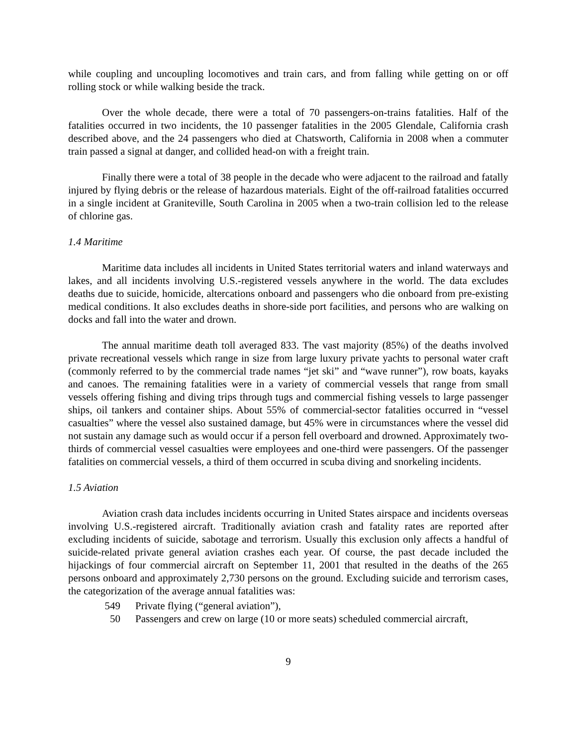while coupling and uncoupling locomotives and train cars, and from falling while getting on or off rolling stock or while walking beside the track.
Over the whole decade, there were a total of 70 passengers-on-trains fatalities. Half of the fatalities occurred in two incidents, the 10 passenger fatalities in the 2005 Glendale, California crash described above, and the 24 passengers who died at Chatsworth, California in 2008 when a commuter train passed a signal at danger, and collided head-on with a freight train.
Finally there were a total of 38 people in the decade who were adjacent to the railroad and fatally injured by flying debris or the release of hazardous materials. Eight of the off-railroad fatalities occurred in a single incident at Graniteville, South Carolina in 2005 when a two-train collision led to the release of chlorine gas.
1.4 Maritime
Maritime data includes all incidents in United States territorial waters and inland waterways and lakes, and all incidents involving U.S.-registered vessels anywhere in the world. The data excludes deaths due to suicide, homicide, altercations onboard and passengers who die onboard from pre-existing medical conditions. It also excludes deaths in shore-side port facilities, and persons who are walking on docks and fall into the water and drown.
The annual maritime death toll averaged 833. The vast majority (85%) of the deaths involved private recreational vessels which range in size from large luxury private yachts to personal water craft (commonly referred to by the commercial trade names “jet ski” and “wave runner”), row boats, kayaks and canoes. The remaining fatalities were in a variety of commercial vessels that range from small vessels offering fishing and diving trips through tugs and commercial fishing vessels to large passenger ships, oil tankers and container ships. About 55% of commercial-sector fatalities occurred in “vessel casualties” where the vessel also sustained damage, but 45% were in circumstances where the vessel did not sustain any damage such as would occur if a person fell overboard and drowned. Approximately two-thirds of commercial vessel casualties were employees and one-third were passengers. Of the passenger fatalities on commercial vessels, a third of them occurred in scuba diving and snorkeling incidents.
1.5 Aviation
Aviation crash data includes incidents occurring in United States airspace and incidents overseas involving U.S.-registered aircraft. Traditionally aviation crash and fatality rates are reported after excluding incidents of suicide, sabotage and terrorism. Usually this exclusion only affects a handful of suicide-related private general aviation crashes each year. Of course, the past decade included the hijackings of four commercial aircraft on September 11, 2001 that resulted in the deaths of the 265 persons onboard and approximately 2,730 persons on the ground. Excluding suicide and terrorism cases, the categorization of the average annual fatalities was:
549 Private flying (“general aviation”),
50 Passengers and crew on large (10 or more seats) scheduled commercial aircraft,
9